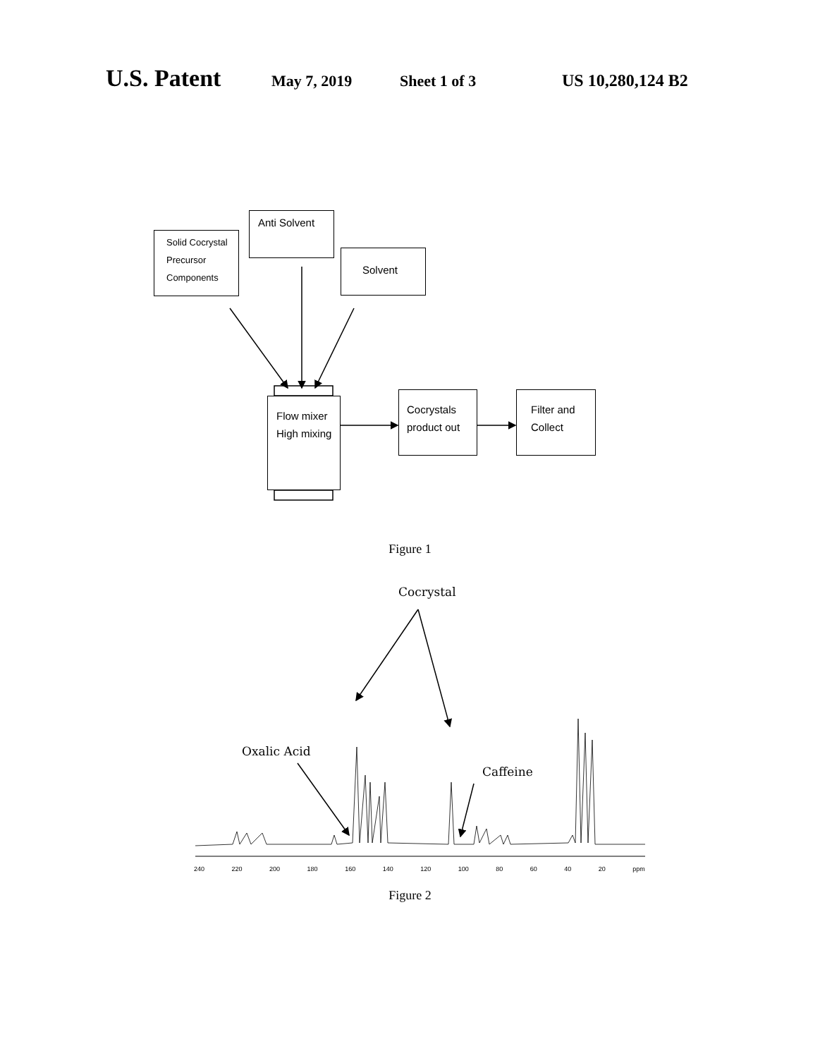U.S. Patent May 7, 2019 Sheet 1 of 3 US 10,280,124 B2
Solid Cocrystal Precursor Components
Anti Solvent
Solvent
Flow mixer High mixing
Cocrystals product out
Filter and Collect
Figure 1
Cocrystal
Oxalic Acid
Caffeine
240 220 200 180 160 140 120 100 80 60 40 20 ppm
Figure 2